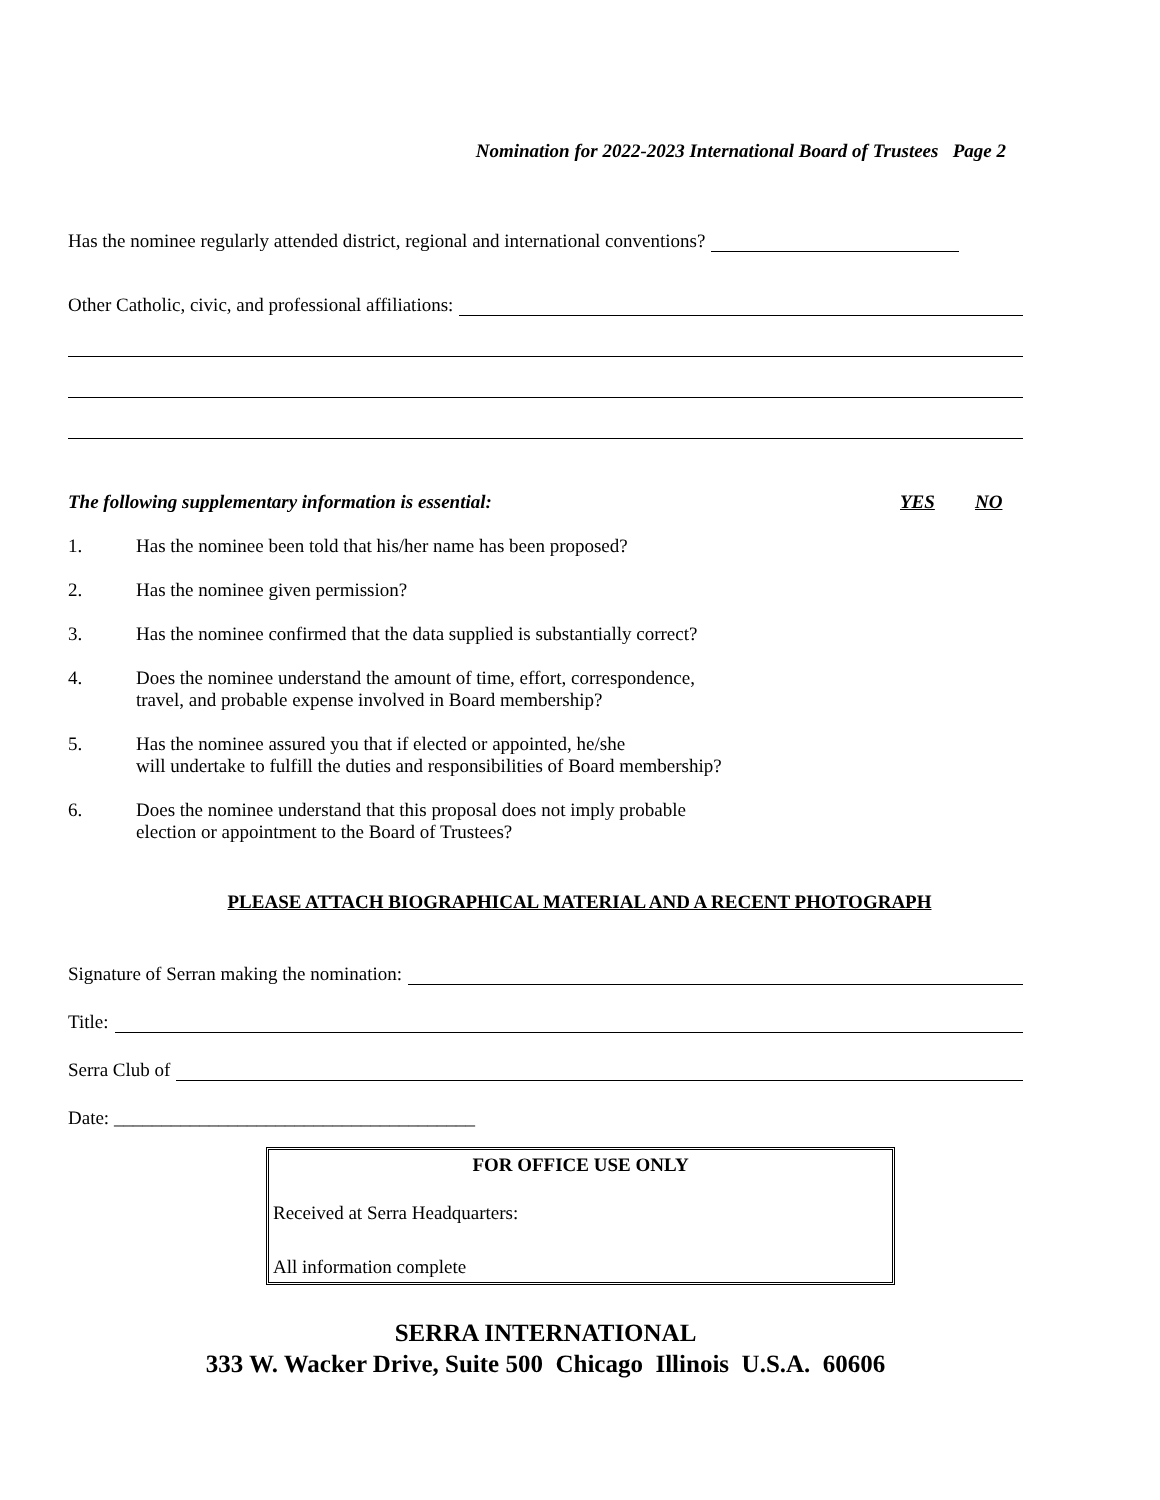Nomination for 2022-2023 International Board of Trustees Page 2
Has the nominee regularly attended district, regional and international conventions?
Other Catholic, civic, and professional affiliations:
The following supplementary information is essential: YES NO
1. Has the nominee been told that his/her name has been proposed?
2. Has the nominee given permission?
3. Has the nominee confirmed that the data supplied is substantially correct?
4. Does the nominee understand the amount of time, effort, correspondence,
travel, and probable expense involved in Board membership?
5. Has the nominee assured you that if elected or appointed, he/she
will undertake to fulfill the duties and responsibilities of Board membership?
6. Does the nominee understand that this proposal does not imply probable
election or appointment to the Board of Trustees?
PLEASE ATTACH BIOGRAPHICAL MATERIAL AND A RECENT PHOTOGRAPH
Signature of Serran making the nomination:
Title:
Serra Club of
Date: ______________________________________
FOR OFFICE USE ONLY
Received at Serra Headquarters:
All information complete
SERRA INTERNATIONAL
333 W. Wacker Drive, Suite 500 Chicago Illinois U.S.A. 60606